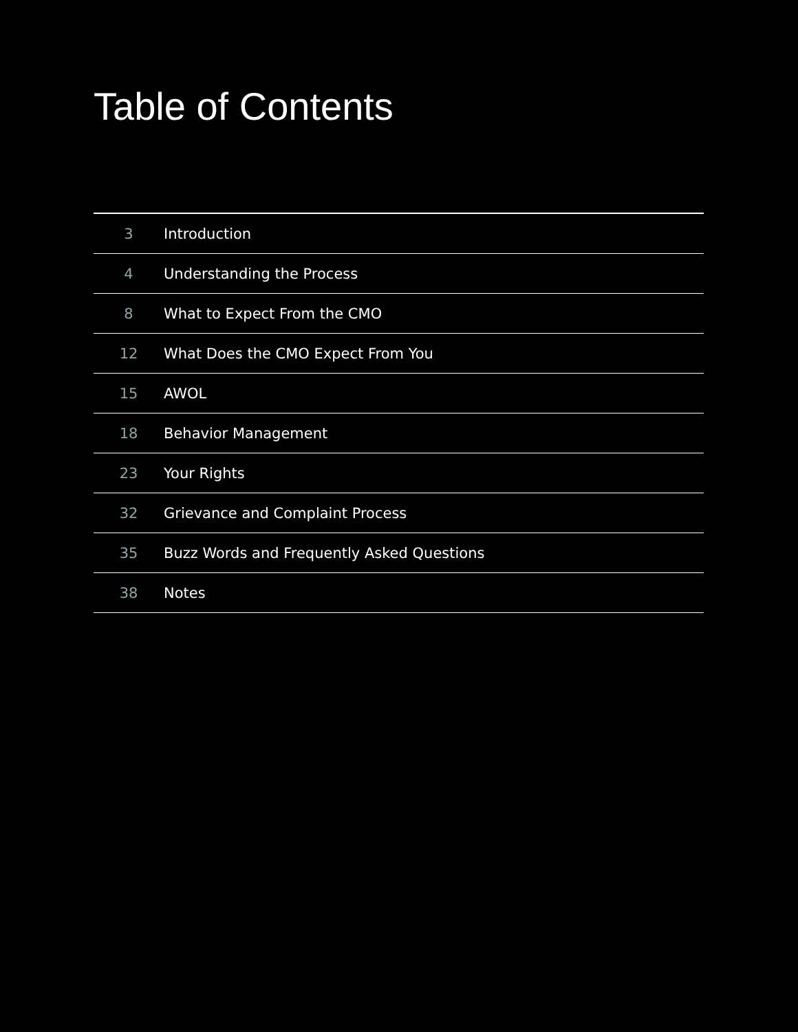Table of Contents
| 3 | Introduction |
| 4 | Understanding the Process |
| 8 | What to Expect From the CMO |
| 12 | What Does the CMO Expect From You |
| 15 | AWOL |
| 18 | Behavior Management |
| 23 | Your Rights |
| 32 | Grievance and Complaint Process |
| 35 | Buzz Words and Frequently Asked Questions |
| 38 | Notes |